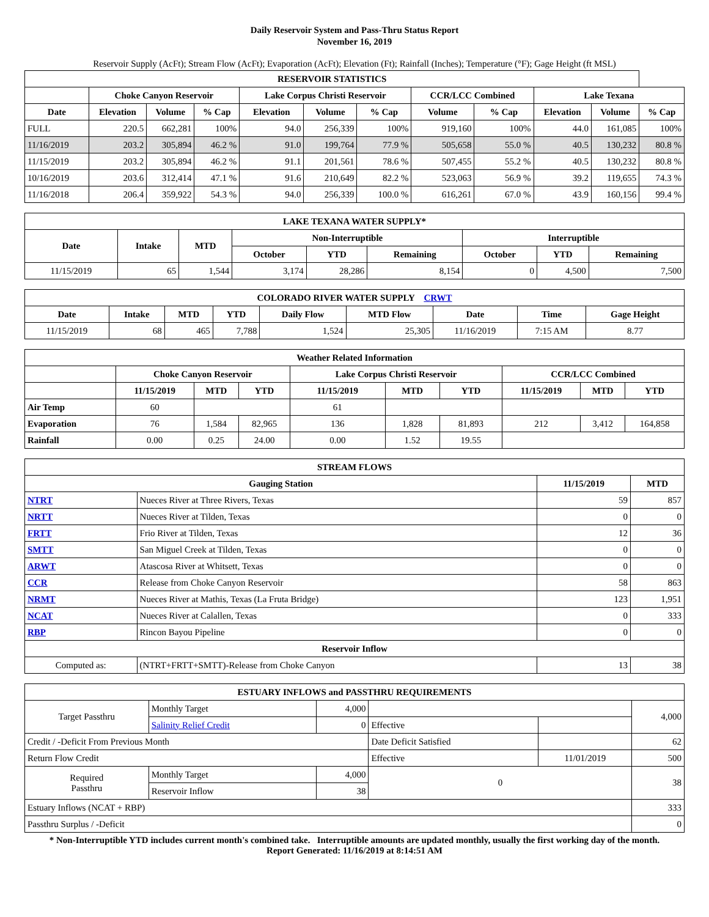Daily Reservoir System and Pass-Thru Status Report
November 16, 2019
Reservoir Supply (AcFt); Stream Flow (AcFt); Evaporation (AcFt); Elevation (Ft); Rainfall (Inches); Temperature (°F); Gage Height (ft MSL)
| RESERVOIR STATISTICS | | | | | | | | | | | |
| --- | --- | --- | --- | --- | --- | --- | --- | --- | --- | --- | --- |
| | Choke Canyon Reservoir | | | Lake Corpus Christi Reservoir | | | CCR/LCC Combined | | Lake Texana | | |
| Date | Elevation | Volume | % Cap | Elevation | Volume | % Cap | Volume | % Cap | Elevation | Volume | % Cap |
| FULL | 220.5 | 662,281 | 100% | 94.0 | 256,339 | 100% | 919,160 | 100% | 44.0 | 161,085 | 100% |
| 11/16/2019 | 203.2 | 305,894 | 46.2 % | 91.0 | 199,764 | 77.9 % | 505,658 | 55.0 % | 40.5 | 130,232 | 80.8 % |
| 11/15/2019 | 203.2 | 305,894 | 46.2 % | 91.1 | 201,561 | 78.6 % | 507,455 | 55.2 % | 40.5 | 130,232 | 80.8 % |
| 10/16/2019 | 203.6 | 312,414 | 47.1 % | 91.6 | 210,649 | 82.2 % | 523,063 | 56.9 % | 39.2 | 119,655 | 74.3 % |
| 11/16/2018 | 206.4 | 359,922 | 54.3 % | 94.0 | 256,339 | 100.0 % | 616,261 | 67.0 % | 43.9 | 160,156 | 99.4 % |
| LAKE TEXANA WATER SUPPLY* | | | | | | | | |
| --- | --- | --- | --- | --- | --- | --- | --- | --- |
| Date | Intake | MTD | Non-Interruptible | | | Interruptible | | |
| | | | October | YTD | Remaining | October | YTD | Remaining |
| 11/15/2019 | 65 | 1,544 | 3,174 | 28,286 | 8,154 | 0 | 4,500 | 7,500 |
| COLORADO RIVER WATER SUPPLY CRWT | | | | | | | | |
| --- | --- | --- | --- | --- | --- | --- | --- | --- |
| Date | Intake | MTD | YTD | Daily Flow | MTD Flow | Date | Time | Gage Height |
| 11/15/2019 | 68 | 465 | 7,788 | 1,524 | 25,305 | 11/16/2019 | 7:15 AM | 8.77 |
| Weather Related Information | | | | | | | | | |
| --- | --- | --- | --- | --- | --- | --- | --- | --- | --- |
| | Choke Canyon Reservoir | | | Lake Corpus Christi Reservoir | | | CCR/LCC Combined | | |
| | 11/15/2019 | MTD | YTD | 11/15/2019 | MTD | YTD | 11/15/2019 | MTD | YTD |
| Air Temp | 60 | | | 61 | | | | | |
| Evaporation | 76 | 1,584 | 82,965 | 136 | 1,828 | 81,893 | 212 | 3,412 | 164,858 |
| Rainfall | 0.00 | 0.25 | 24.00 | 0.00 | 1.52 | 19.55 | | | |
| STREAM FLOWS | | | |
| --- | --- | --- | --- |
| Gauging Station | | 11/15/2019 | MTD |
| NTRT | Nueces River at Three Rivers, Texas | 59 | 857 |
| NRTT | Nueces River at Tilden, Texas | 0 | 0 |
| FRTT | Frio River at Tilden, Texas | 12 | 36 |
| SMTT | San Miguel Creek at Tilden, Texas | 0 | 0 |
| ARWT | Atascosa River at Whitsett, Texas | 0 | 0 |
| CCR | Release from Choke Canyon Reservoir | 58 | 863 |
| NRMT | Nueces River at Mathis, Texas (La Fruta Bridge) | 123 | 1,951 |
| NCAT | Nueces River at Calallen, Texas | 0 | 333 |
| RBP | Rincon Bayou Pipeline | 0 | 0 |
| Reservoir Inflow | | | |
| Computed as: | (NTRT+FRTT+SMTT)-Release from Choke Canyon | 13 | 38 |
| ESTUARY INFLOWS and PASSTHRU REQUIREMENTS | | | | | |
| --- | --- | --- | --- | --- | --- |
| Target Passthru | Monthly Target | 4,000 | | | 4,000 |
| | Salinity Relief Credit | 0 | Effective | | |
| Credit / -Deficit From Previous Month | | | Date Deficit Satisfied | | 62 |
| Return Flow Credit | | | Effective | 11/01/2019 | 500 |
| Required Passthru | Monthly Target | 4,000 | 0 | | 38 |
| | Reservoir Inflow | 38 | | | |
| Estuary Inflows (NCAT + RBP) | | | | | 333 |
| Passthru Surplus / -Deficit | | | | | 0 |
* Non-Interruptible YTD includes current month's combined take. Interruptible amounts are updated monthly, usually the first working day of the month.
Report Generated: 11/16/2019 at 8:14:51 AM